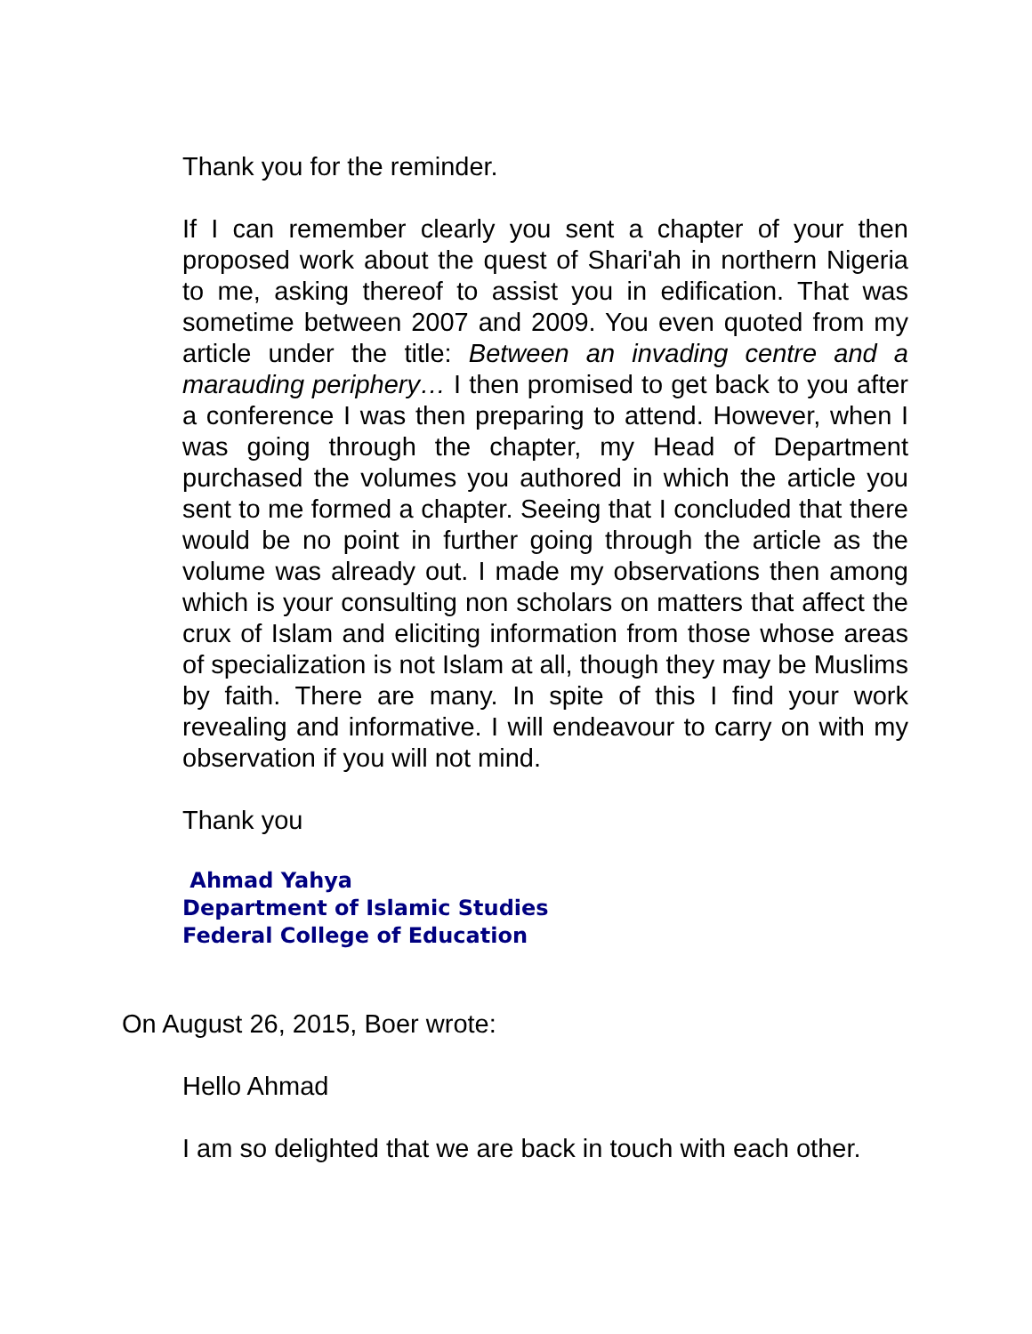Thank you for the reminder.
If I can remember clearly you sent a chapter of your then proposed work about the quest of Shari'ah in northern Nigeria to me, asking thereof to assist you in edification. That was sometime between 2007 and 2009. You even quoted from my article under the title: Between an invading centre and a marauding periphery… I then promised to get back to you after a conference I was then preparing to attend. However, when I was going through the chapter, my Head of Department purchased the volumes you authored in which the article you sent to me formed a chapter. Seeing that I concluded that there would be no point in further going through the article as the volume was already out. I made my observations then among which is your consulting non scholars on matters that affect the crux of Islam and eliciting information from those whose areas of specialization is not Islam at all, though they may be Muslims by faith. There are many. In spite of this I find your work revealing and informative. I will endeavour to carry on with my observation if you will not mind.
Thank you
Ahmad Yahya
Department of Islamic Studies
Federal College of Education
On August 26, 2015, Boer wrote:
Hello Ahmad
I am so delighted that we are back in touch with each other.